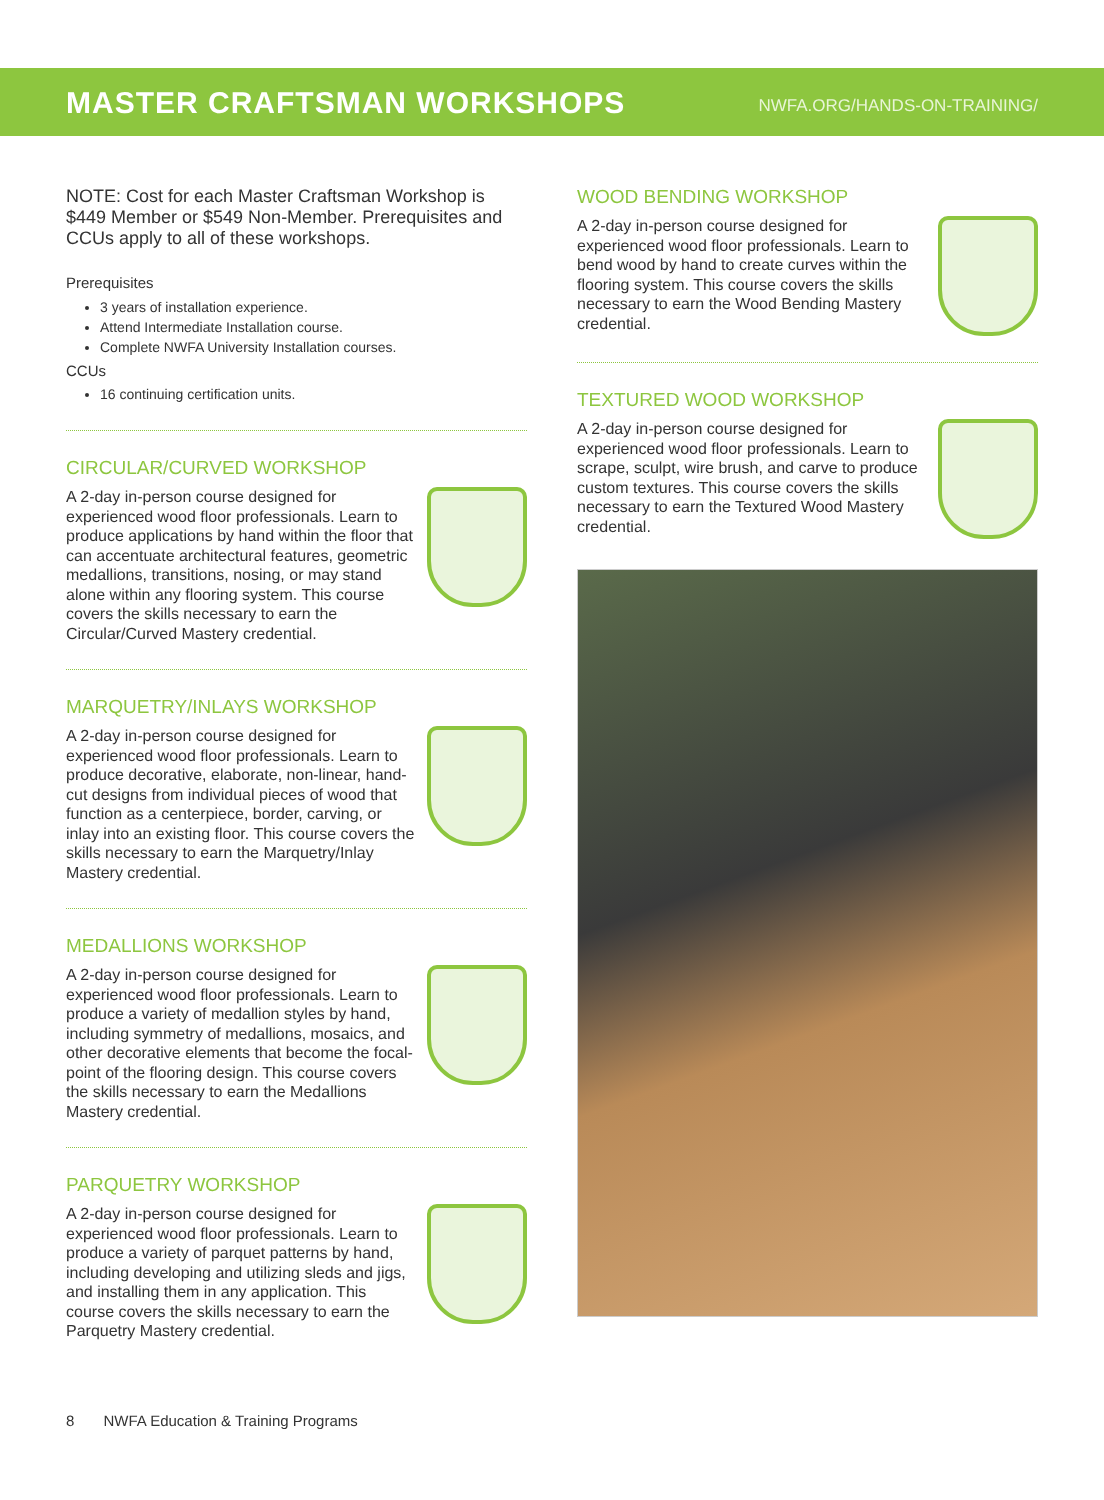MASTER CRAFTSMAN WORKSHOPS
NWFA.ORG/HANDS-ON-TRAINING/
NOTE: Cost for each Master Craftsman Workshop is $449 Member or $549 Non-Member. Prerequisites and CCUs apply to all of these workshops.
Prerequisites
3 years of installation experience.
Attend Intermediate Installation course.
Complete NWFA University Installation courses.
CCUs
16 continuing certification units.
CIRCULAR/CURVED WORKSHOP
A 2-day in-person course designed for experienced wood floor professionals. Learn to produce applications by hand within the floor that can accentuate architectural features, geometric medallions, transitions, nosing, or may stand alone within any flooring system. This course covers the skills necessary to earn the Circular/Curved Mastery credential.
MARQUETRY/INLAYS WORKSHOP
A 2-day in-person course designed for experienced wood floor professionals. Learn to produce decorative, elaborate, non-linear, hand-cut designs from individual pieces of wood that function as a centerpiece, border, carving, or inlay into an existing floor. This course covers the skills necessary to earn the Marquetry/Inlay Mastery credential.
MEDALLIONS WORKSHOP
A 2-day in-person course designed for experienced wood floor professionals. Learn to produce a variety of medallion styles by hand, including symmetry of medallions, mosaics, and other decorative elements that become the focal-point of the flooring design. This course covers the skills necessary to earn the Medallions Mastery credential.
PARQUETRY WORKSHOP
A 2-day in-person course designed for experienced wood floor professionals. Learn to produce a variety of parquet patterns by hand, including developing and utilizing sleds and jigs, and installing them in any application. This course covers the skills necessary to earn the Parquetry Mastery credential.
WOOD BENDING WORKSHOP
A 2-day in-person course designed for experienced wood floor professionals. Learn to bend wood by hand to create curves within the flooring system. This course covers the skills necessary to earn the Wood Bending Mastery credential.
TEXTURED WOOD WORKSHOP
A 2-day in-person course designed for experienced wood floor professionals. Learn to scrape, sculpt, wire brush, and carve to produce custom textures. This course covers the skills necessary to earn the Textured Wood Mastery credential.
8 NWFA Education & Training Programs